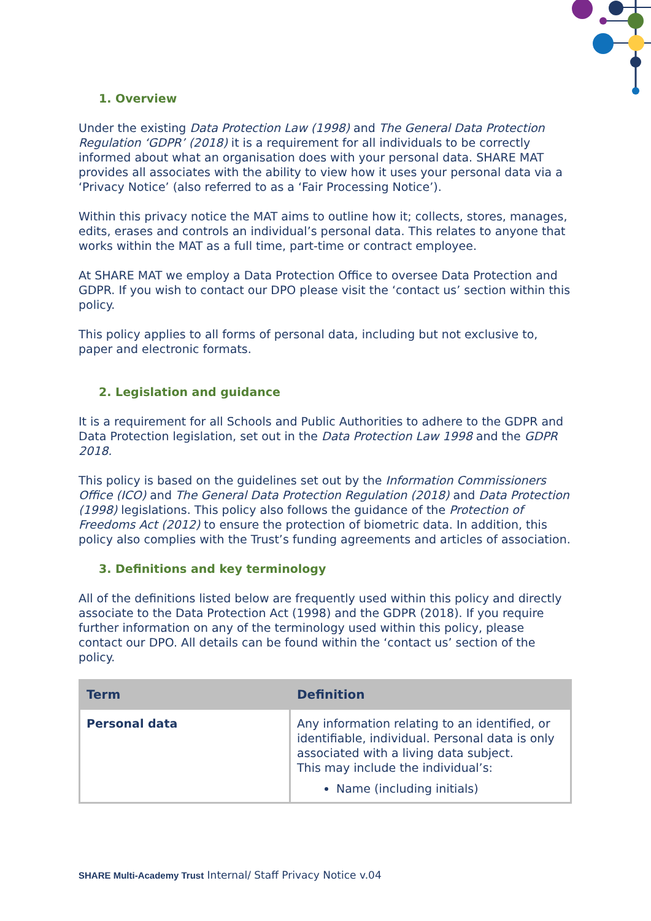1. Overview
Under the existing Data Protection Law (1998) and The General Data Protection Regulation ‘GDPR’ (2018) it is a requirement for all individuals to be correctly informed about what an organisation does with your personal data. SHARE MAT provides all associates with the ability to view how it uses your personal data via a ‘Privacy Notice’ (also referred to as a ‘Fair Processing Notice’).
Within this privacy notice the MAT aims to outline how it; collects, stores, manages, edits, erases and controls an individual’s personal data. This relates to anyone that works within the MAT as a full time, part-time or contract employee.
At SHARE MAT we employ a Data Protection Office to oversee Data Protection and GDPR. If you wish to contact our DPO please visit the ‘contact us’ section within this policy.
This policy applies to all forms of personal data, including but not exclusive to, paper and electronic formats.
2. Legislation and guidance
It is a requirement for all Schools and Public Authorities to adhere to the GDPR and Data Protection legislation, set out in the Data Protection Law 1998 and the GDPR 2018.
This policy is based on the guidelines set out by the Information Commissioners Office (ICO) and The General Data Protection Regulation (2018) and Data Protection (1998) legislations. This policy also follows the guidance of the Protection of Freedoms Act (2012) to ensure the protection of biometric data. In addition, this policy also complies with the Trust’s funding agreements and articles of association.
3. Definitions and key terminology
All of the definitions listed below are frequently used within this policy and directly associate to the Data Protection Act (1998) and the GDPR (2018). If you require further information on any of the terminology used within this policy, please contact our DPO. All details can be found within the ‘contact us’ section of the policy.
| Term | Definition |
| --- | --- |
| Personal data | Any information relating to an identified, or identifiable, individual. Personal data is only associated with a living data subject. This may include the individual’s: Name (including initials) |
SHARE Multi-Academy Trust Internal/ Staff Privacy Notice v.04